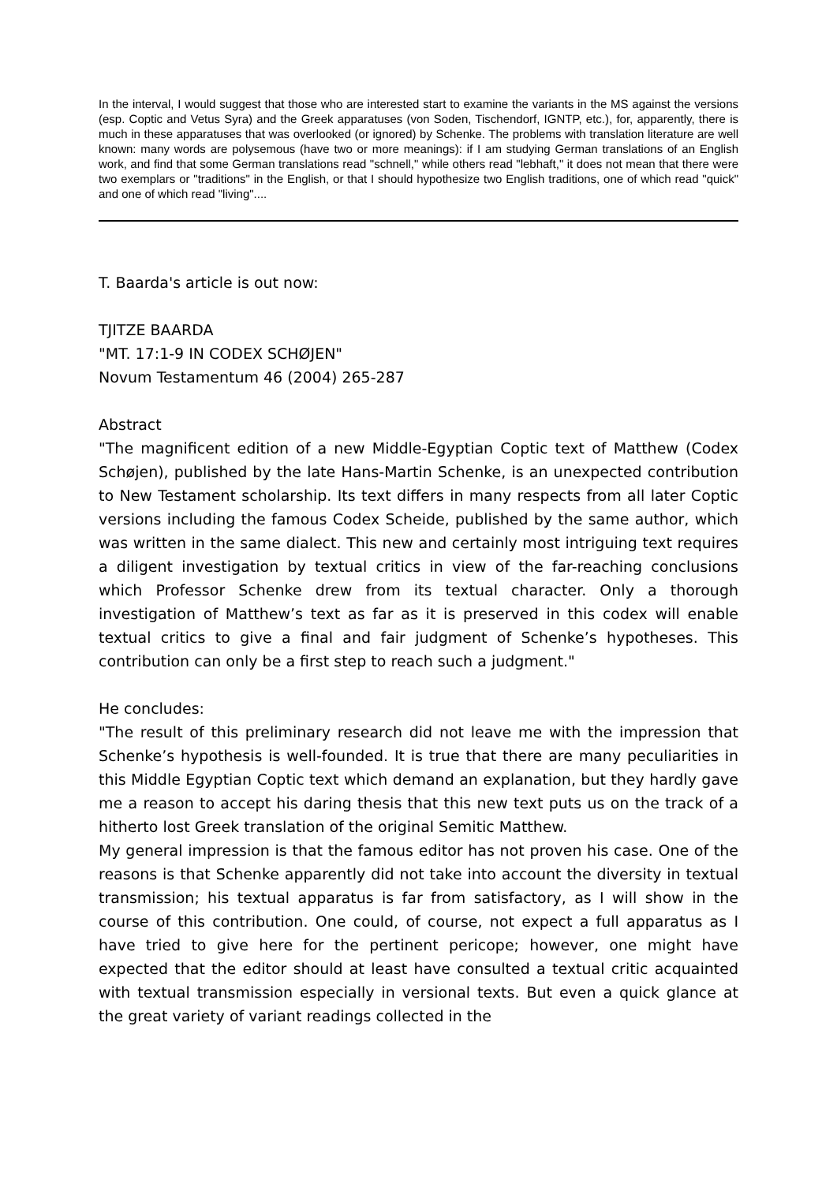In the interval, I would suggest that those who are interested start to examine the variants in the MS against the versions (esp. Coptic and Vetus Syra) and the Greek apparatuses (von Soden, Tischendorf, IGNTP, etc.), for, apparently, there is much in these apparatuses that was overlooked (or ignored) by Schenke. The problems with translation literature are well known: many words are polysemous (have two or more meanings): if I am studying German translations of an English work, and find that some German translations read "schnell," while others read "lebhaft," it does not mean that there were two exemplars or "traditions" in the English, or that I should hypothesize two English traditions, one of which read "quick" and one of which read "living"....
T. Baarda's article is out now:
TJITZE BAARDA
"MT. 17:1-9 IN CODEX SCHØJEN"
Novum Testamentum 46 (2004) 265-287
Abstract
"The magnificent edition of a new Middle-Egyptian Coptic text of Matthew (Codex Schøjen), published by the late Hans-Martin Schenke, is an unexpected contribution to New Testament scholarship. Its text differs in many respects from all later Coptic versions including the famous Codex Scheide, published by the same author, which was written in the same dialect. This new and certainly most intriguing text requires a diligent investigation by textual critics in view of the far-reaching conclusions which Professor Schenke drew from its textual character. Only a thorough investigation of Matthew’s text as far as it is preserved in this codex will enable textual critics to give a final and fair judgment of Schenke’s hypotheses. This contribution can only be a first step to reach such a judgment."
He concludes:
"The result of this preliminary research did not leave me with the impression that Schenke’s hypothesis is well-founded. It is true that there are many peculiarities in this Middle Egyptian Coptic text which demand an explanation, but they hardly gave me a reason to accept his daring thesis that this new text puts us on the track of a hitherto lost Greek translation of the original Semitic Matthew.
My general impression is that the famous editor has not proven his case. One of the reasons is that Schenke apparently did not take into account the diversity in textual transmission; his textual apparatus is far from satisfactory, as I will show in the course of this contribution. One could, of course, not expect a full apparatus as I have tried to give here for the pertinent pericope; however, one might have expected that the editor should at least have consulted a textual critic acquainted with textual transmission especially in versional texts. But even a quick glance at the great variety of variant readings collected in the